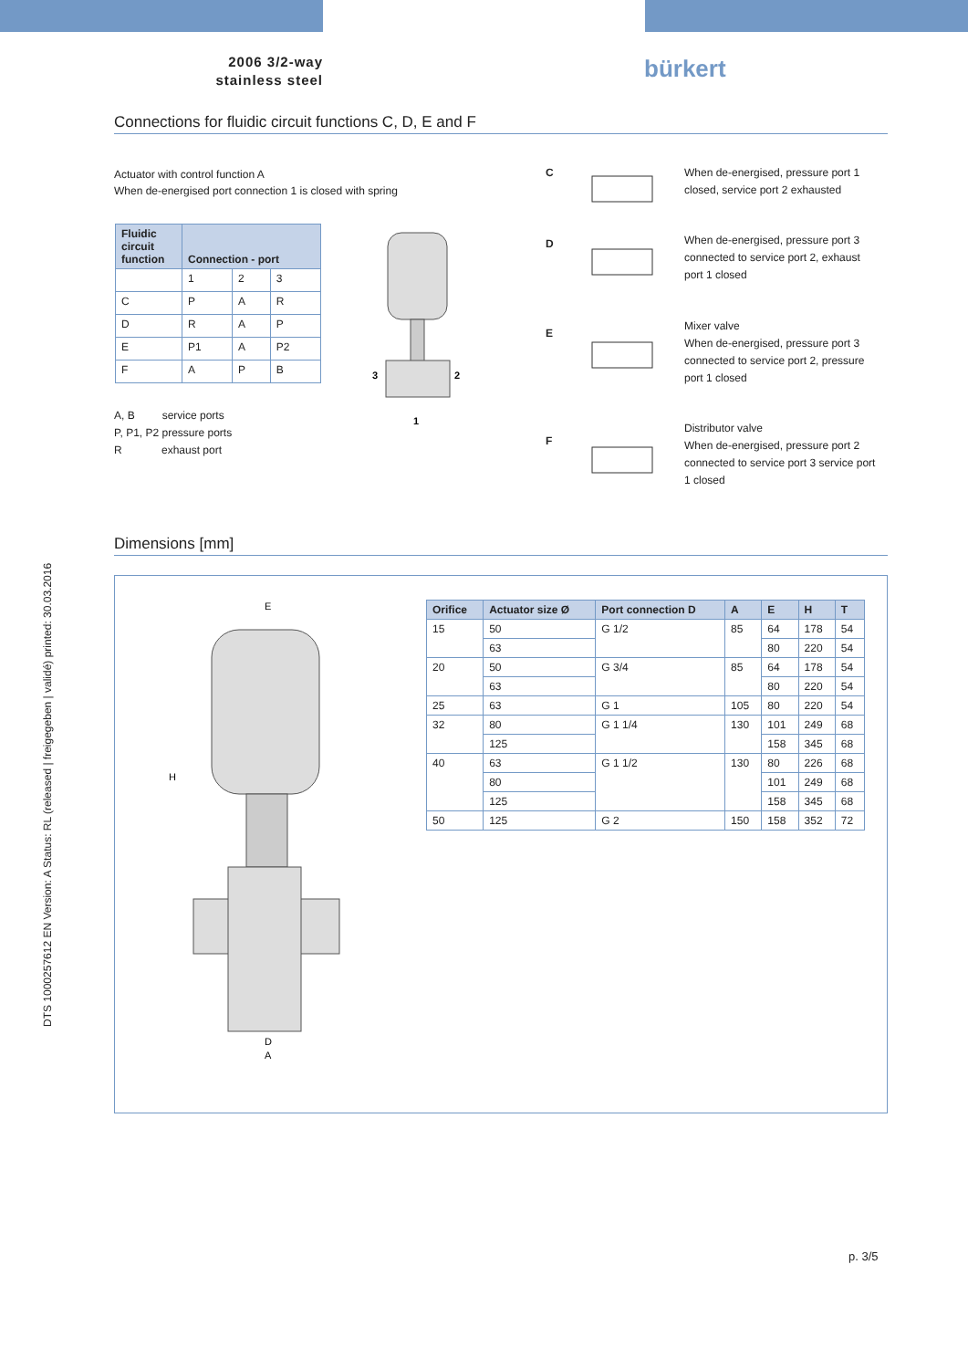2006 3/2-way
stainless steel
bürkert
Connections for fluidic circuit functions C, D, E and F
Actuator with control function A
When de-energised port connection 1 is closed with spring
| Fluidic circuit function | Connection - port | | |
| --- | --- | --- | --- |
| | 1 | 2 | 3 |
| C | P | A | R |
| D | R | A | P |
| E | P1 | A | P2 |
| F | A | P | B |
A, B service ports
P, P1, P2 pressure ports
R exhaust port
3
2
1
C
When de-energised, pressure port 1
closed, service port 2 exhausted
D
When de-energised, pressure port 3
connected to service port 2, exhaust
port 1 closed
E
Mixer valve
When de-energised, pressure port 3
connected to service port 2, pressure
port 1 closed
F
Distributor valve
When de-energised, pressure port 2
connected to service port 3 service port
1 closed
Dimensions [mm]
E
H
A
D
| Orifice | Actuator size Ø | Port connection D | A | E | H | T |
| --- | --- | --- | --- | --- | --- | --- |
| 15 | 50 | G 1/2 | 85 | 64 | 178 | 54 |
| | 63 | | | 80 | 220 | 54 |
| 20 | 50 | G 3/4 | 85 | 64 | 178 | 54 |
| | 63 | | | 80 | 220 | 54 |
| 25 | 63 | G 1 | 105 | 80 | 220 | 54 |
| 32 | 80 | G 1 1/4 | 130 | 101 | 249 | 68 |
| | 125 | | | 158 | 345 | 68 |
| 40 | 63 | G 1 1/2 | 130 | 80 | 226 | 68 |
| | 80 | | | 101 | 249 | 68 |
| | 125 | | | 158 | 345 | 68 |
| 50 | 125 | G 2 | 150 | 158 | 352 | 72 |
DTS 1000257612 EN Version: A Status: RL (released | freigegeben | validé) printed: 30.03.2016
p. 3/5